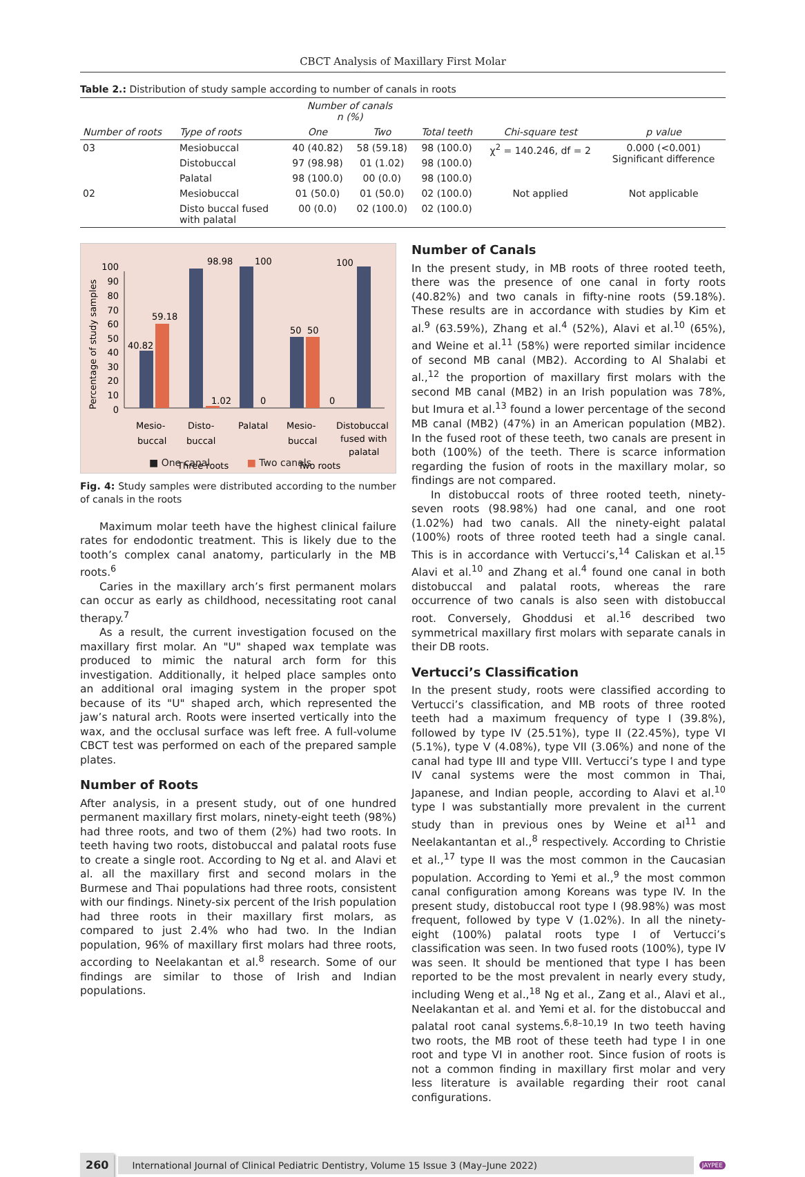CBCT Analysis of Maxillary First Molar
Table 2.: Distribution of study sample according to number of canals in roots
| | | Number of canals n (%) | | | | |
| --- | --- | --- | --- | --- | --- | --- |
| Number of roots | Type of roots | One | Two | Total teeth | Chi-square test | p value |
| 03 | Mesiobuccal | 40 (40.82) | 58 (59.18) | 98 (100.0) | χ<sup>2</sup> = 140.246, df = 2 | 0.000 (<0.001) Significant difference |
| | Distobuccal | 97 (98.98) | 01 (1.02) | 98 (100.0) | | |
| | Palatal | 98 (100.0) | 00 (0.0) | 98 (100.0) | | |
| 02 | Mesiobuccal | 01 (50.0) | 01 (50.0) | 02 (100.0) | Not applied | Not applicable |
| | Disto buccal fused with palatal | 00 (0.0) | 02 (100.0) | 02 (100.0) | | |
Percentage of study samples
0
10
20
30
40
50
60
70
80
90
100
40.82
59.18
98.98
1.02
100
0
50
50
0
100
Mesio-
buccal
Disto-
buccal
Palatal
Mesio-
buccal
Distobuccal
fused with
palatal
Three roots
Two roots
■ One canal ■ Two canals
Fig. 4: Study samples were distributed according to the number of canals in the roots
Maximum molar teeth have the highest clinical failure rates for endodontic treatment. This is likely due to the tooth’s complex canal anatomy, particularly in the MB roots.<sup>6</sup>
Caries in the maxillary arch’s first permanent molars can occur as early as childhood, necessitating root canal therapy.<sup>7</sup>
As a result, the current investigation focused on the maxillary first molar. An "U" shaped wax template was produced to mimic the natural arch form for this investigation. Additionally, it helped place samples onto an additional oral imaging system in the proper spot because of its "U" shaped arch, which represented the jaw’s natural arch. Roots were inserted vertically into the wax, and the occlusal surface was left free. A full-volume CBCT test was performed on each of the prepared sample plates.
Number of Roots
After analysis, in a present study, out of one hundred permanent maxillary first molars, ninety-eight teeth (98%) had three roots, and two of them (2%) had two roots. In teeth having two roots, distobuccal and palatal roots fuse to create a single root. According to Ng et al. and Alavi et al. all the maxillary first and second molars in the Burmese and Thai populations had three roots, consistent with our findings. Ninety-six percent of the Irish population had three roots in their maxillary first molars, as compared to just 2.4% who had two. In the Indian population, 96% of maxillary first molars had three roots, according to Neelakantan et al.<sup>8</sup> research. Some of our findings are similar to those of Irish and Indian populations.
Number of Canals
In the present study, in MB roots of three rooted teeth, there was the presence of one canal in forty roots (40.82%) and two canals in fifty-nine roots (59.18%). These results are in accordance with studies by Kim et al.<sup>9</sup> (63.59%), Zhang et al.<sup>4</sup> (52%), Alavi et al.<sup>10</sup> (65%), and Weine et al.<sup>11</sup> (58%) were reported similar incidence of second MB canal (MB2). According to Al Shalabi et al.,<sup>12</sup> the proportion of maxillary first molars with the second MB canal (MB2) in an Irish population was 78%, but Imura et al.<sup>13</sup> found a lower percentage of the second MB canal (MB2) (47%) in an American population (MB2). In the fused root of these teeth, two canals are present in both (100%) of the teeth. There is scarce information regarding the fusion of roots in the maxillary molar, so findings are not compared.
In distobuccal roots of three rooted teeth, ninety-seven roots (98.98%) had one canal, and one root (1.02%) had two canals. All the ninety-eight palatal (100%) roots of three rooted teeth had a single canal. This is in accordance with Vertucci’s,<sup>14</sup> Caliskan et al.<sup>15</sup> Alavi et al.<sup>10</sup> and Zhang et al.<sup>4</sup> found one canal in both distobuccal and palatal roots, whereas the rare occurrence of two canals is also seen with distobuccal root. Conversely, Ghoddusi et al.<sup>16</sup> described two symmetrical maxillary first molars with separate canals in their DB roots.
Vertucci’s Classification
In the present study, roots were classified according to Vertucci’s classification, and MB roots of three rooted teeth had a maximum frequency of type I (39.8%), followed by type IV (25.51%), type II (22.45%), type VI (5.1%), type V (4.08%), type VII (3.06%) and none of the canal had type III and type VIII. Vertucci’s type I and type IV canal systems were the most common in Thai, Japanese, and Indian people, according to Alavi et al.<sup>10</sup> type I was substantially more prevalent in the current study than in previous ones by Weine et al<sup>11</sup> and Neelakantantan et al.,<sup>8</sup> respectively. According to Christie et al.,<sup>17</sup> type II was the most common in the Caucasian population. According to Yemi et al.,<sup>9</sup> the most common canal configuration among Koreans was type IV. In the present study, distobuccal root type I (98.98%) was most frequent, followed by type V (1.02%). In all the ninety-eight (100%) palatal roots type I of Vertucci’s classification was seen. In two fused roots (100%), type IV was seen. It should be mentioned that type I has been reported to be the most prevalent in nearly every study, including Weng et al.,<sup>18</sup> Ng et al., Zang et al., Alavi et al., Neelakantan et al. and Yemi et al. for the distobuccal and palatal root canal systems.<sup>6,8–10,19</sup> In two teeth having two roots, the MB root of these teeth had type I in one root and type VI in another root. Since fusion of roots is not a common finding in maxillary first molar and very less literature is available regarding their root canal configurations.
260 International Journal of Clinical Pediatric Dentistry, Volume 15 Issue 3 (May–June 2022) JAYPEE